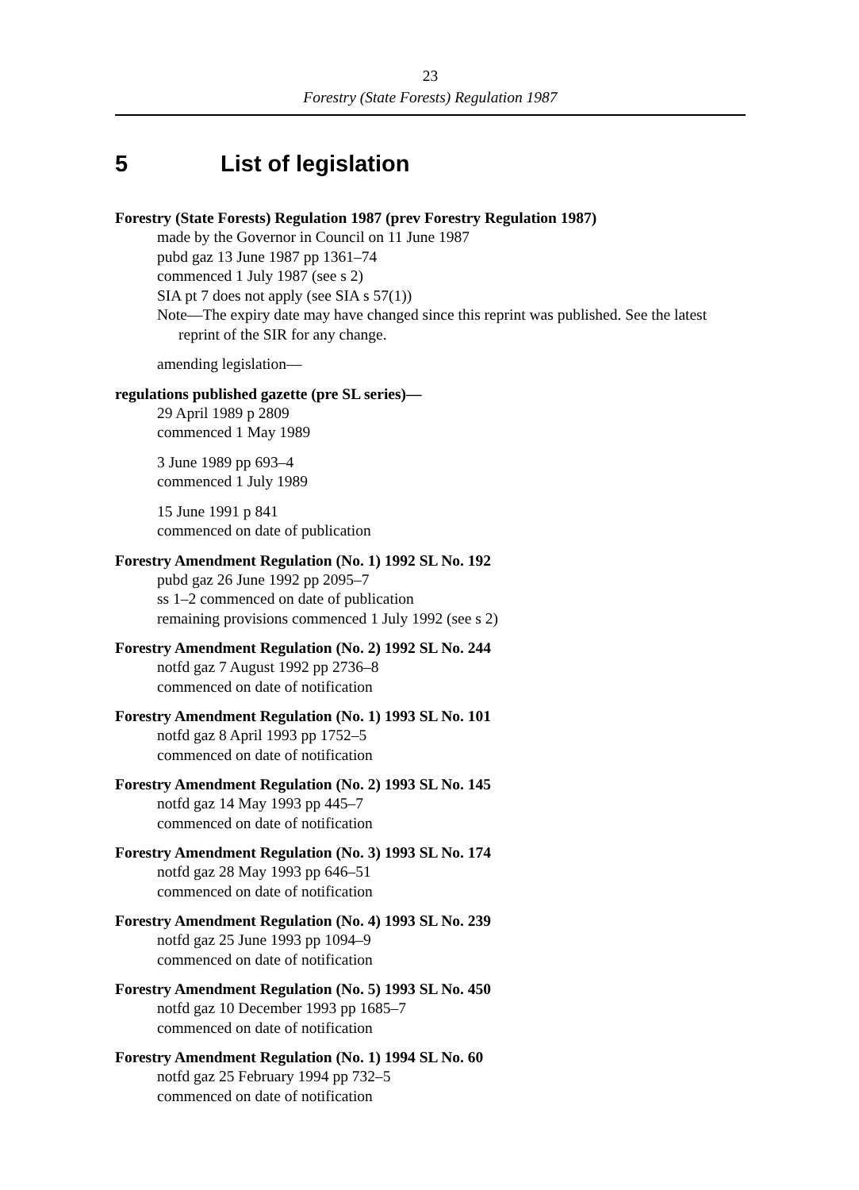23
Forestry (State Forests) Regulation 1987
5 List of legislation
Forestry (State Forests) Regulation 1987 (prev Forestry Regulation 1987)
made by the Governor in Council on 11 June 1987
pubd gaz 13 June 1987 pp 1361–74
commenced 1 July 1987 (see s 2)
SIA pt 7 does not apply (see SIA s 57(1))
Note—The expiry date may have changed since this reprint was published. See the latest reprint of the SIR for any change.
amending legislation—
regulations published gazette (pre SL series)—
29 April 1989 p 2809
commenced 1 May 1989
3 June 1989 pp 693–4
commenced 1 July 1989
15 June 1991 p 841
commenced on date of publication
Forestry Amendment Regulation (No. 1) 1992 SL No. 192
pubd gaz 26 June 1992 pp 2095–7
ss 1–2 commenced on date of publication
remaining provisions commenced 1 July 1992 (see s 2)
Forestry Amendment Regulation (No. 2) 1992 SL No. 244
notfd gaz 7 August 1992 pp 2736–8
commenced on date of notification
Forestry Amendment Regulation (No. 1) 1993 SL No. 101
notfd gaz 8 April 1993 pp 1752–5
commenced on date of notification
Forestry Amendment Regulation (No. 2) 1993 SL No. 145
notfd gaz 14 May 1993 pp 445–7
commenced on date of notification
Forestry Amendment Regulation (No. 3) 1993 SL No. 174
notfd gaz 28 May 1993 pp 646–51
commenced on date of notification
Forestry Amendment Regulation (No. 4) 1993 SL No. 239
notfd gaz 25 June 1993 pp 1094–9
commenced on date of notification
Forestry Amendment Regulation (No. 5) 1993 SL No. 450
notfd gaz 10 December 1993 pp 1685–7
commenced on date of notification
Forestry Amendment Regulation (No. 1) 1994 SL No. 60
notfd gaz 25 February 1994 pp 732–5
commenced on date of notification